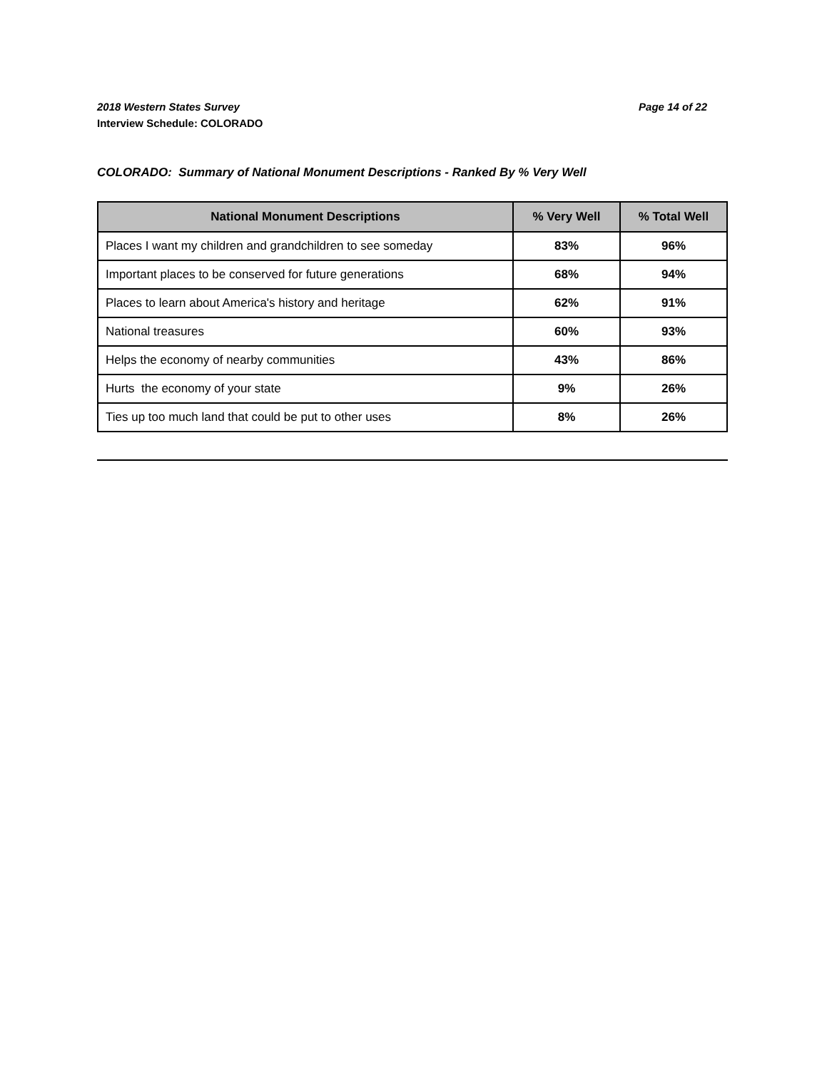Page 14 of 22 2018 Western States Survey
Interview Schedule: COLORADO
COLORADO: Summary of National Monument Descriptions - Ranked By % Very Well
| National Monument Descriptions | % Very Well | % Total Well |
| --- | --- | --- |
| Places I want my children and grandchildren to see someday | 83% | 96% |
| Important places to be conserved for future generations | 68% | 94% |
| Places to learn about America's history and heritage | 62% | 91% |
| National treasures | 60% | 93% |
| Helps the economy of nearby communities | 43% | 86% |
| Hurts the economy of your state | 9% | 26% |
| Ties up too much land that could be put to other uses | 8% | 26% |